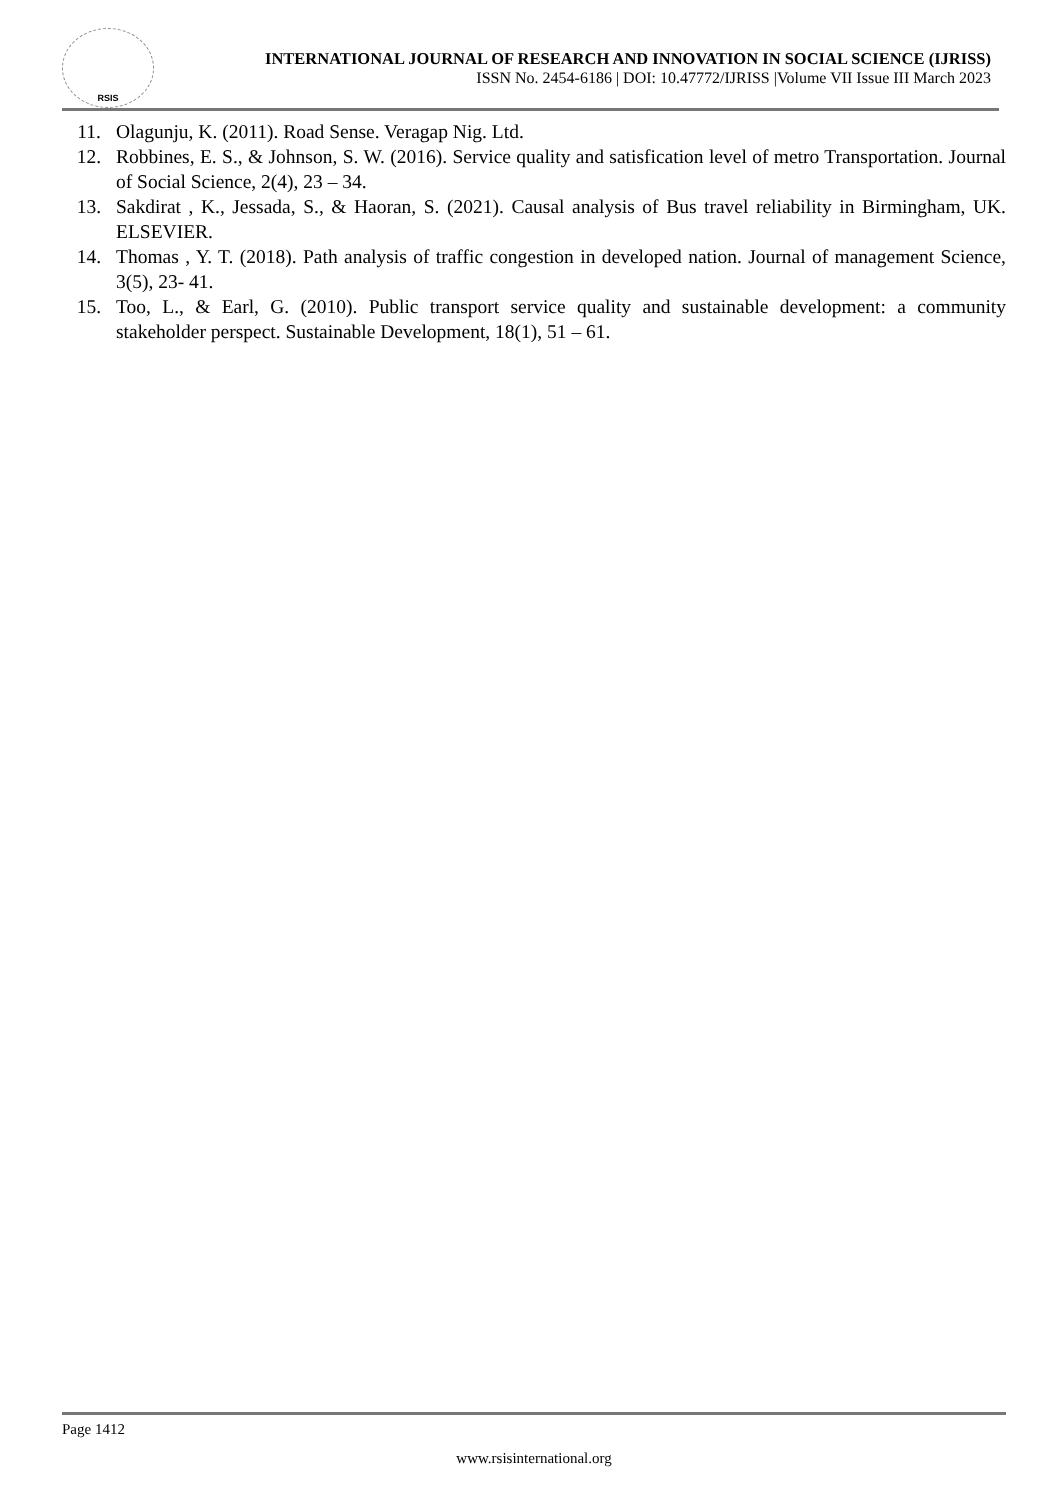RSIS
INTERNATIONAL JOURNAL OF RESEARCH AND INNOVATION IN SOCIAL SCIENCE (IJRISS)
ISSN No. 2454-6186 | DOI: 10.47772/IJRISS |Volume VII Issue III March 2023
11. Olagunju, K. (2011). Road Sense. Veragap Nig. Ltd.
12. Robbines, E. S., & Johnson, S. W. (2016). Service quality and satisfication level of metro Transportation. Journal of Social Science, 2(4), 23 – 34.
13. Sakdirat , K., Jessada, S., & Haoran, S. (2021). Causal analysis of Bus travel reliability in Birmingham, UK. ELSEVIER.
14. Thomas , Y. T. (2018). Path analysis of traffic congestion in developed nation. Journal of management Science, 3(5), 23- 41.
15. Too, L., & Earl, G. (2010). Public transport service quality and sustainable development: a community stakeholder perspect. Sustainable Development, 18(1), 51 – 61.
Page 1412
www.rsisinternational.org